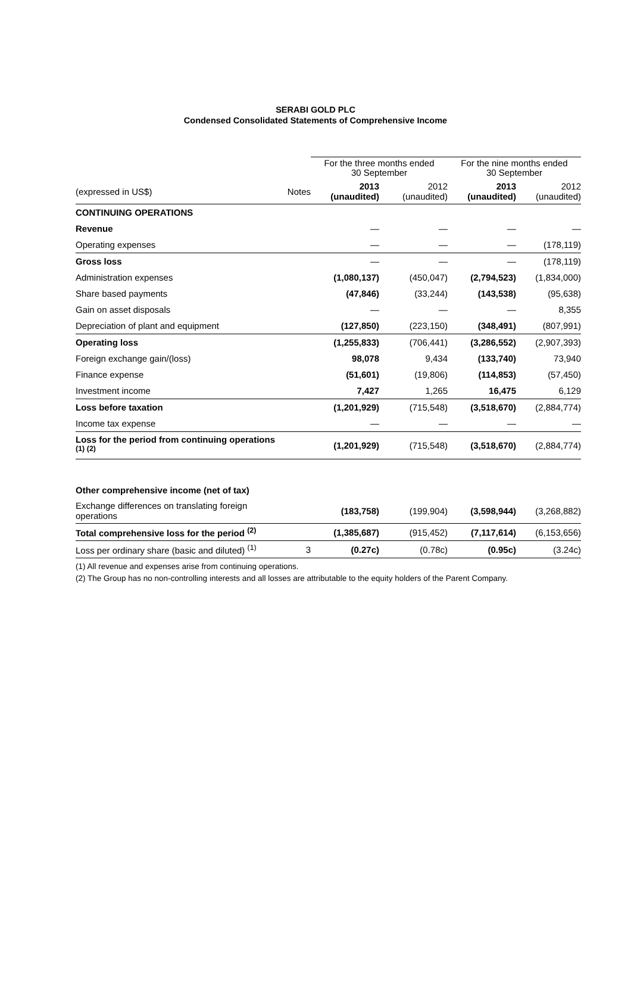SERABI GOLD PLC
Condensed Consolidated Statements of Comprehensive Income
| | | For the three months ended 30 September | | For the nine months ended 30 September | |
| --- | --- | --- | --- | --- | --- |
| (expressed in US$) | Notes | 2013 (unaudited) | 2012 (unaudited) | 2013 (unaudited) | 2012 (unaudited) |
| CONTINUING OPERATIONS | | | | | |
| Revenue | | — | — | — | — |
| Operating expenses | | — | — | — | (178,119) |
| Gross loss | | — | — | — | (178,119) |
| Administration expenses | | (1,080,137) | (450,047) | (2,794,523) | (1,834,000) |
| Share based payments | | (47,846) | (33,244) | (143,538) | (95,638) |
| Gain on asset disposals | | — | — | — | 8,355 |
| Depreciation of plant and equipment | | (127,850) | (223,150) | (348,491) | (807,991) |
| Operating loss | | (1,255,833) | (706,441) | (3,286,552) | (2,907,393) |
| Foreign exchange gain/(loss) | | 98,078 | 9,434 | (133,740) | 73,940 |
| Finance expense | | (51,601) | (19,806) | (114,853) | (57,450) |
| Investment income | | 7,427 | 1,265 | 16,475 | 6,129 |
| Loss before taxation | | (1,201,929) | (715,548) | (3,518,670) | (2,884,774) |
| Income tax expense | | — | — | — | — |
| Loss for the period from continuing operations <sup>(1) (2)</sup> | | (1,201,929) | (715,548) | (3,518,670) | (2,884,774) |
| Other comprehensive income (net of tax) | | | | | |
| Exchange differences on translating foreign operations | | (183,758) | (199,904) | (3,598,944) | (3,268,882) |
| Total comprehensive loss for the period <sup>(2)</sup> | | (1,385,687) | (915,452) | (7,117,614) | (6,153,656) |
| Loss per ordinary share (basic and diluted) <sup>(1)</sup> | 3 | (0.27c) | (0.78c) | (0.95c) | (3.24c) |
(1) All revenue and expenses arise from continuing operations.
(2) The Group has no non-controlling interests and all losses are attributable to the equity holders of the Parent Company.